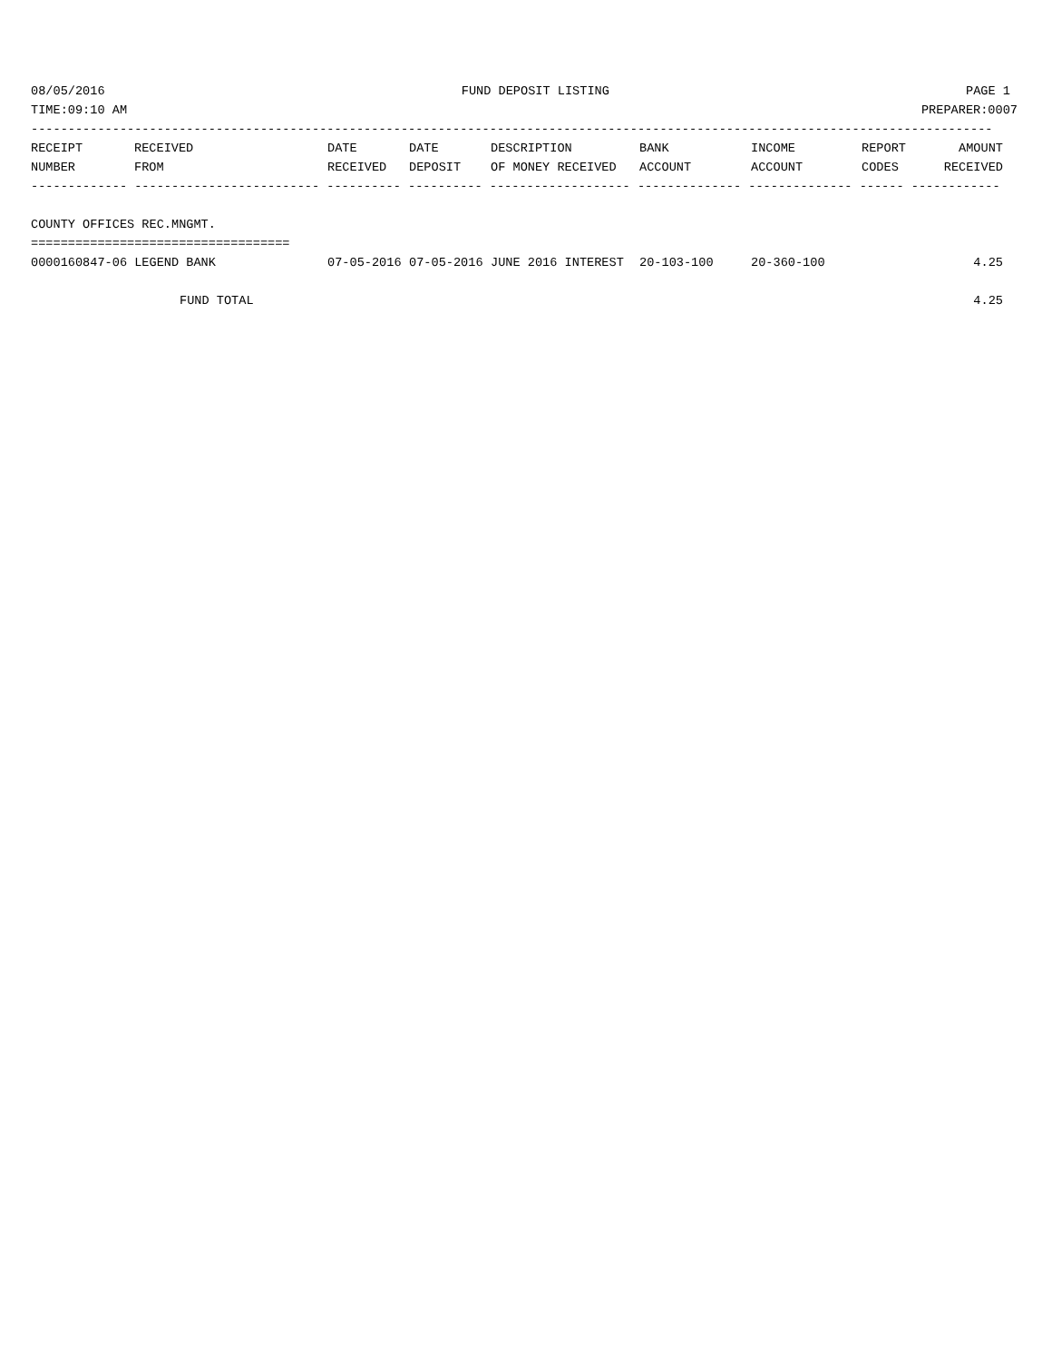08/05/2016 FUND DEPOSIT LISTING PAGE 1
TIME:09:10 AM PREPARER:0007
----------------------------------------------------------------------------------------------------------------------------------
| RECEIPT | RECEIVED | DATE | DATE | DESCRIPTION | BANK | INCOME | REPORT | AMOUNT |
| --- | --- | --- | --- | --- | --- | --- | --- | --- |
| NUMBER | FROM | RECEIVED | DEPOSIT | OF MONEY RECEIVED | ACCOUNT | ACCOUNT | CODES | RECEIVED |
------------- ------------------------- ---------- ---------- ------------------- -------------- -------------- ------ ------------
COUNTY OFFICES REC.MNGMT.
===================================
| 0000160847-06 LEGEND BANK | 07-05-2016 | 07-05-2016 | JUNE 2016 INTEREST | 20-103-100 | 20-360-100 | | 4.25 |
| FUND TOTAL | | | | | | | 4.25 |